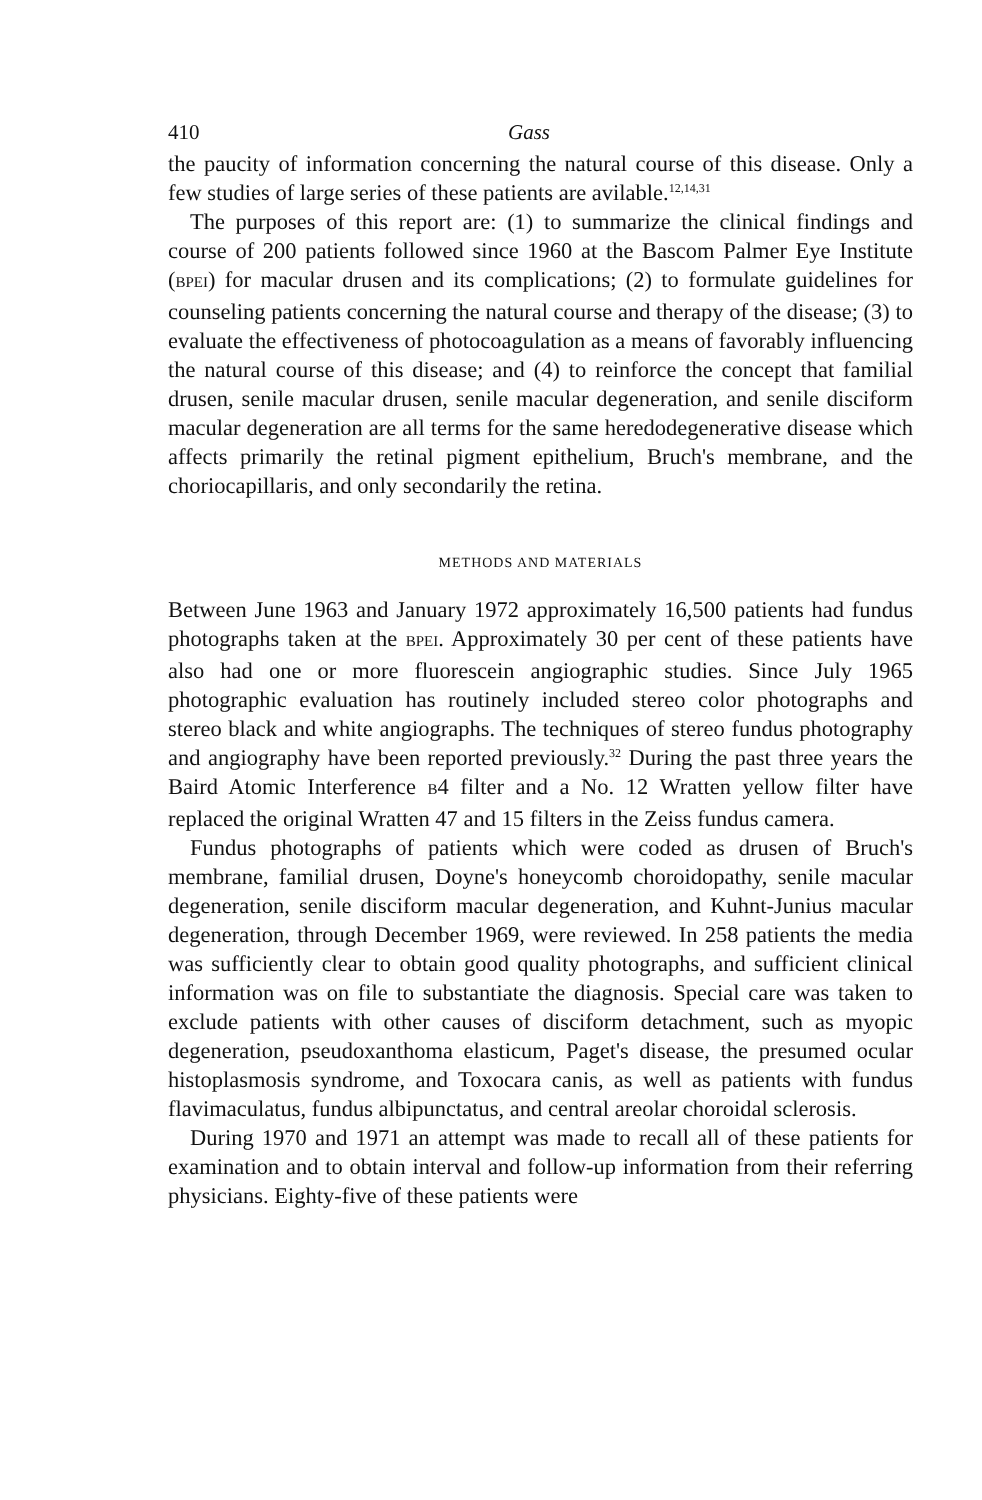410 Gass
the paucity of information concerning the natural course of this disease. Only a few studies of large series of these patients are avilable.<sup>12,14,31</sup>
The purposes of this report are: (1) to summarize the clinical findings and course of 200 patients followed since 1960 at the Bascom Palmer Eye Institute (BPEI) for macular drusen and its complications; (2) to formulate guidelines for counseling patients concerning the natural course and therapy of the disease; (3) to evaluate the effectiveness of photocoagulation as a means of favorably influencing the natural course of this disease; and (4) to reinforce the concept that familial drusen, senile macular drusen, senile macular degeneration, and senile disciform macular degeneration are all terms for the same heredodegenerative disease which affects primarily the retinal pigment epithelium, Bruch's membrane, and the choriocapillaris, and only secondarily the retina.
METHODS AND MATERIALS
Between June 1963 and January 1972 approximately 16,500 patients had fundus photographs taken at the BPEI. Approximately 30 per cent of these patients have also had one or more fluorescein angiographic studies. Since July 1965 photographic evaluation has routinely included stereo color photographs and stereo black and white angiographs. The techniques of stereo fundus photography and angiography have been reported previously.<sup>32</sup> During the past three years the Baird Atomic Interference B4 filter and a No. 12 Wratten yellow filter have replaced the original Wratten 47 and 15 filters in the Zeiss fundus camera.
Fundus photographs of patients which were coded as drusen of Bruch's membrane, familial drusen, Doyne's honeycomb choroidopathy, senile macular degeneration, senile disciform macular degeneration, and Kuhnt-Junius macular degeneration, through December 1969, were reviewed. In 258 patients the media was sufficiently clear to obtain good quality photographs, and sufficient clinical information was on file to substantiate the diagnosis. Special care was taken to exclude patients with other causes of disciform detachment, such as myopic degeneration, pseudoxanthoma elasticum, Paget's disease, the presumed ocular histoplasmosis syndrome, and Toxocara canis, as well as patients with fundus flavimaculatus, fundus albipunctatus, and central areolar choroidal sclerosis.
During 1970 and 1971 an attempt was made to recall all of these patients for examination and to obtain interval and follow-up information from their referring physicians. Eighty-five of these patients were